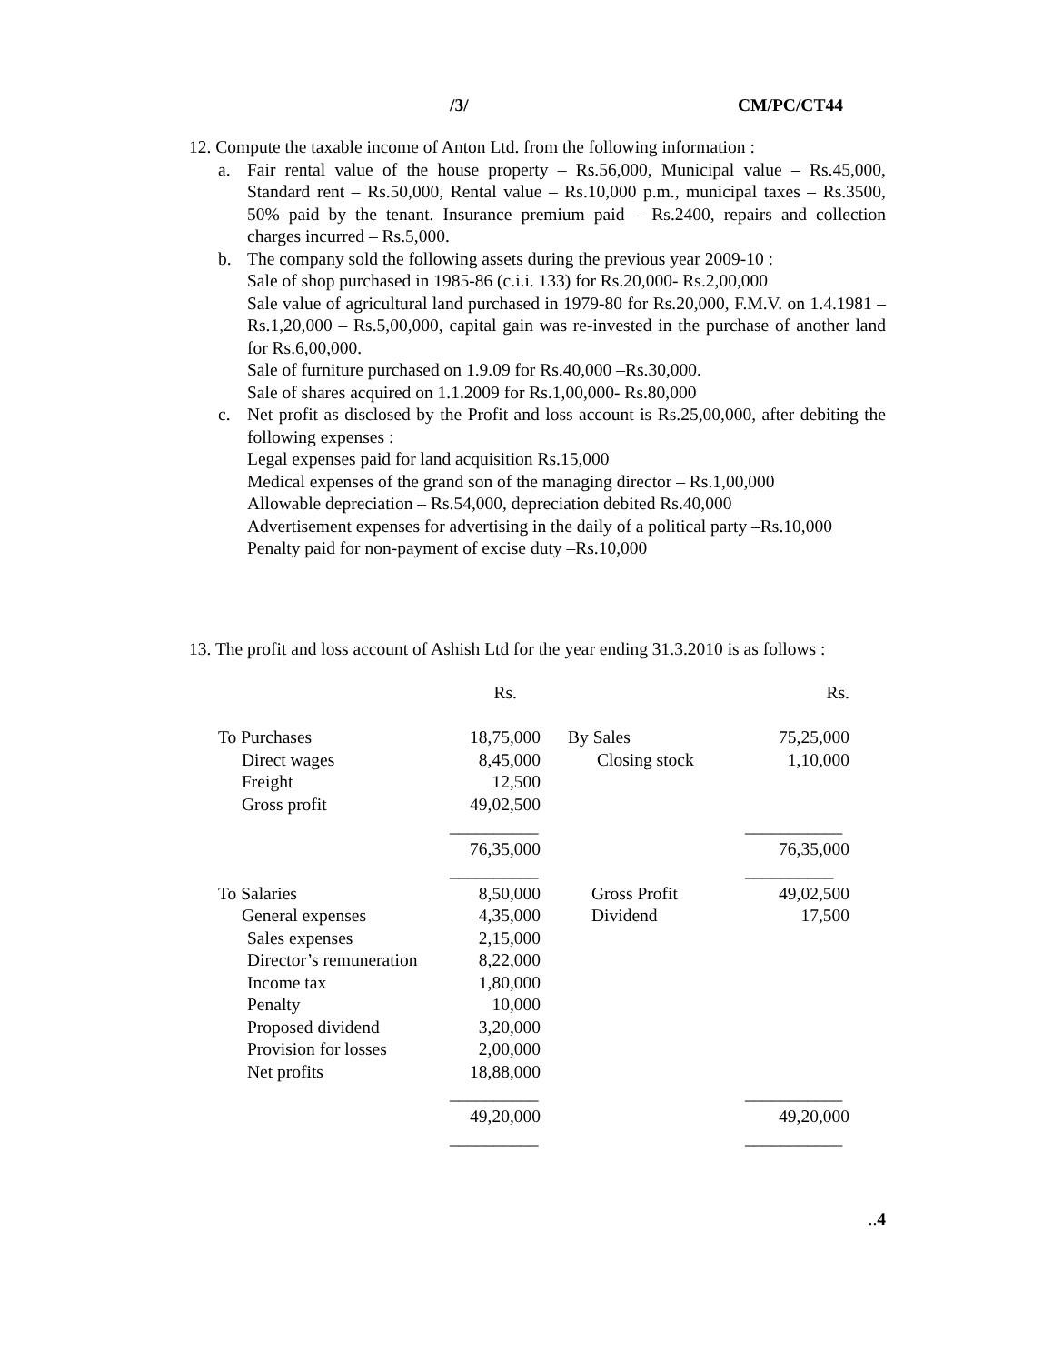/3/ CM/PC/CT44
12. Compute the taxable income of Anton Ltd. from the following information :
a. Fair rental value of the house property – Rs.56,000, Municipal value – Rs.45,000, Standard rent – Rs.50,000, Rental value – Rs.10,000 p.m., municipal taxes – Rs.3500, 50% paid by the tenant. Insurance premium paid – Rs.2400, repairs and collection charges incurred – Rs.5,000.
b. The company sold the following assets during the previous year 2009-10 :
Sale of shop purchased in 1985-86 (c.i.i. 133) for Rs.20,000- Rs.2,00,000
Sale value of agricultural land purchased in 1979-80 for Rs.20,000, F.M.V. on 1.4.1981 – Rs.1,20,000 – Rs.5,00,000, capital gain was re-invested in the purchase of another land for Rs.6,00,000.
Sale of furniture purchased on 1.9.09 for Rs.40,000 –Rs.30,000.
Sale of shares acquired on 1.1.2009 for Rs.1,00,000- Rs.80,000
c. Net profit as disclosed by the Profit and loss account is Rs.25,00,000, after debiting the following expenses :
Legal expenses paid for land acquisition Rs.15,000
Medical expenses of the grand son of the managing director – Rs.1,00,000
Allowable depreciation – Rs.54,000, depreciation debited Rs.40,000
Advertisement expenses for advertising in the daily of a political party –Rs.10,000
Penalty paid for non-payment of excise duty –Rs.10,000
13. The profit and loss account of Ashish Ltd for the year ending 31.3.2010 is as follows :
| | Rs. | | | Rs. |
| To Purchases | 18,75,000 | | By Sales | 75,25,000 |
| Direct wages | 8,45,000 | | Closing stock | 1,10,000 |
| Freight | 12,500 | | | |
| Gross profit | 49,02,500 | | | |
| | __________ | | | ___________ |
| | 76,35,000 | | | 76,35,000 |
| | __________ | | | __________ |
| To Salaries | 8,50,000 | | Gross Profit | 49,02,500 |
| General expenses | 4,35,000 | | Dividend | 17,500 |
| Sales expenses | 2,15,000 | | | |
| Director’s remuneration | 8,22,000 | | | |
| Income tax | 1,80,000 | | | |
| Penalty | 10,000 | | | |
| Proposed dividend | 3,20,000 | | | |
| Provision for losses | 2,00,000 | | | |
| Net profits | 18,88,000 | | | |
| | __________ | | | ___________ |
| | 49,20,000 | | | 49,20,000 |
| | __________ | | | ___________ |
..4